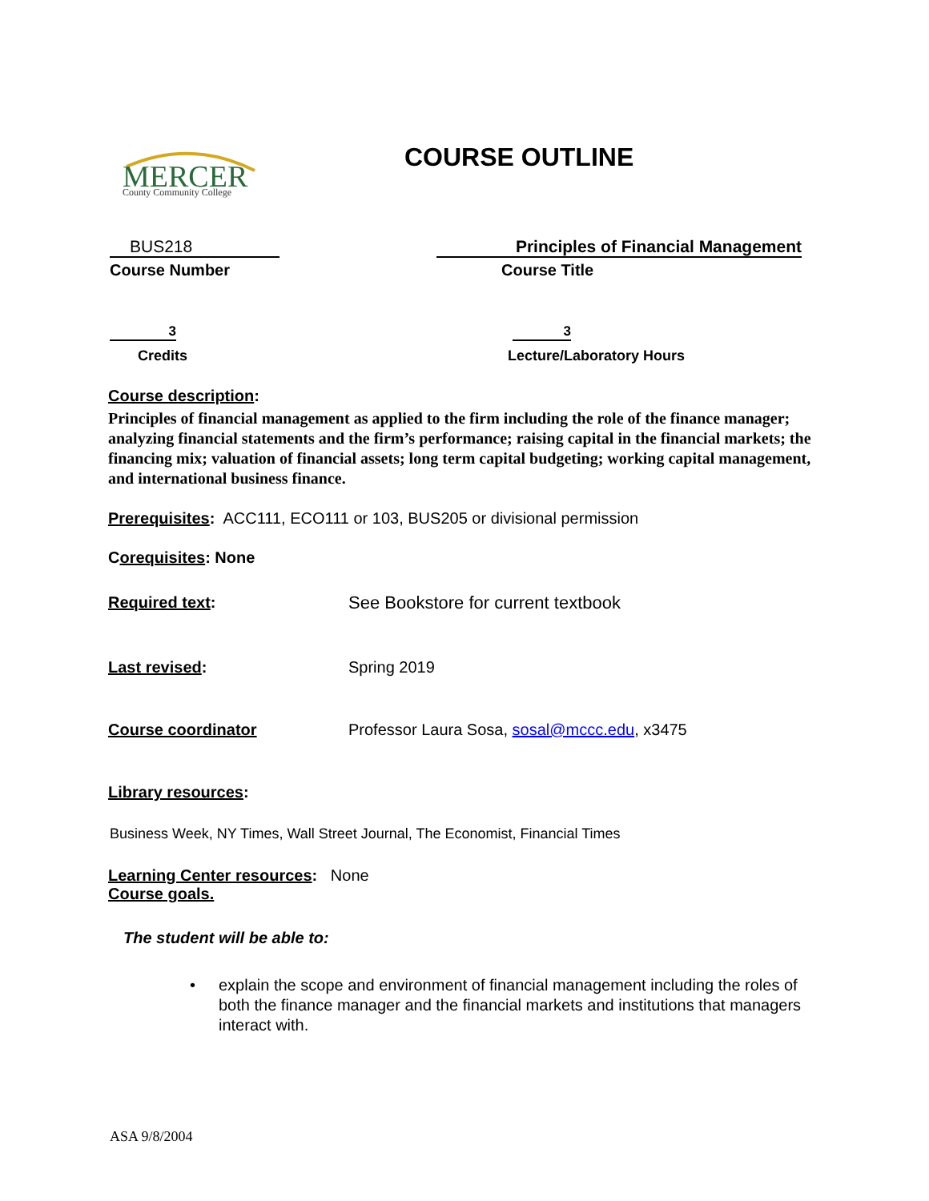MERCER
County Community College
COURSE OUTLINE
BUS218
Course Number
Principles of Financial Management
Course Title
3
Credits
3
Lecture/Laboratory Hours
Course description:
Principles of financial management as applied to the firm including the role of the finance manager; analyzing financial statements and the firm’s performance; raising capital in the financial markets; the financing mix; valuation of financial assets; long term capital budgeting; working capital management, and international business finance.
Prerequisites: ACC111, ECO111 or 103, BUS205 or divisional permission
Corequisites: None
Required text:
See Bookstore for current textbook
Last revised: Spring 2019
Course coordinator
Professor Laura Sosa, sosal@mccc.edu, x3475
Library resources:
Business Week, NY Times, Wall Street Journal, The Economist, Financial Times
Learning Center resources: None
Course goals.
The student will be able to:
• explain the scope and environment of financial management including the roles of both the finance manager and the financial markets and institutions that managers interact with.
ASA 9/8/2004